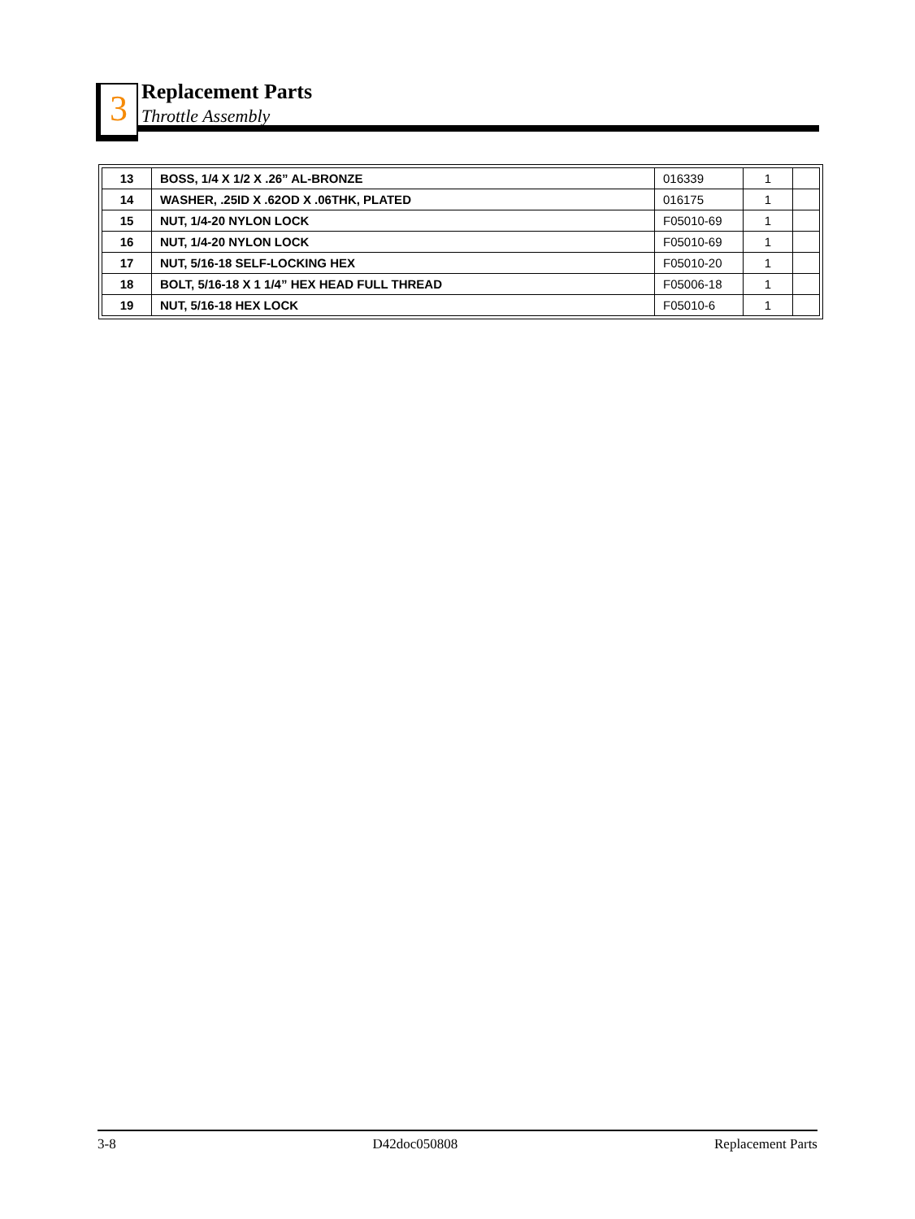3
Replacement Parts
Throttle Assembly
| 13 | BOSS, 1/4 X 1/2 X .26” AL-BRONZE | 016339 | 1 | |
| 14 | WASHER, .25ID X .62OD X .06THK, PLATED | 016175 | 1 | |
| 15 | NUT, 1/4-20 NYLON LOCK | F05010-69 | 1 | |
| 16 | NUT, 1/4-20 NYLON LOCK | F05010-69 | 1 | |
| 17 | NUT, 5/16-18 SELF-LOCKING HEX | F05010-20 | 1 | |
| 18 | BOLT, 5/16-18 X 1 1/4” HEX HEAD FULL THREAD | F05006-18 | 1 | |
| 19 | NUT, 5/16-18 HEX LOCK | F05010-6 | 1 | |
3-8 D42doc050808 Replacement Parts